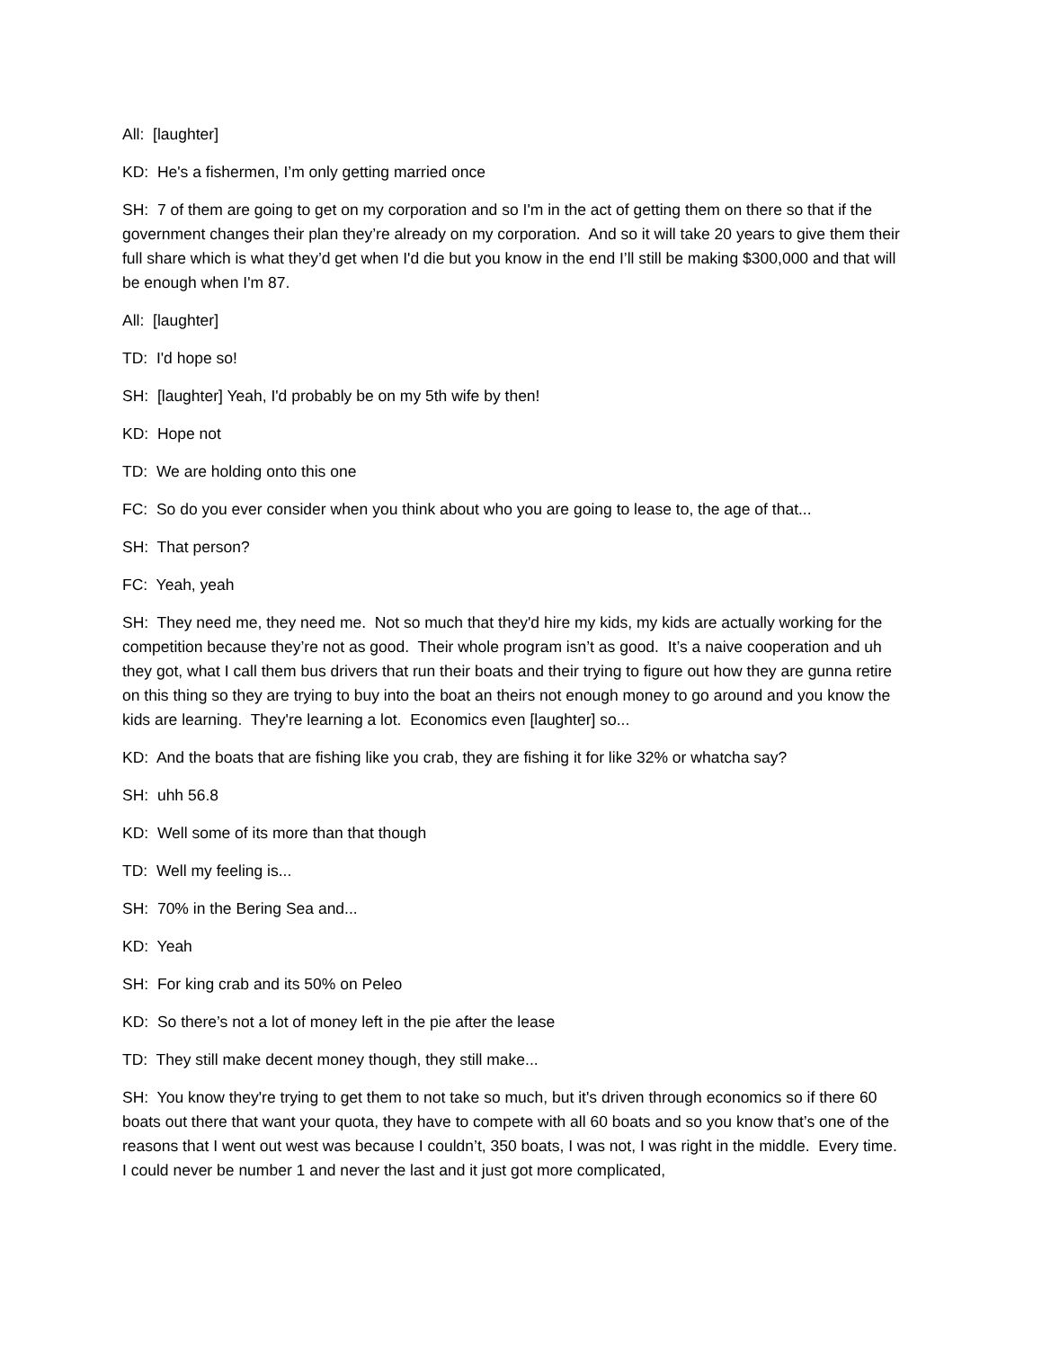All: [laughter]
KD: He's a fishermen, I’m only getting married once
SH: 7 of them are going to get on my corporation and so I'm in the act of getting them on there so that if the government changes their plan they’re already on my corporation. And so it will take 20 years to give them their full share which is what they’d get when I'd die but you know in the end I’ll still be making $300,000 and that will be enough when I'm 87.
All: [laughter]
TD: I'd hope so!
SH: [laughter] Yeah, I'd probably be on my 5th wife by then!
KD: Hope not
TD: We are holding onto this one
FC: So do you ever consider when you think about who you are going to lease to, the age of that...
SH: That person?
FC: Yeah, yeah
SH: They need me, they need me. Not so much that they'd hire my kids, my kids are actually working for the competition because they’re not as good. Their whole program isn’t as good. It’s a naive cooperation and uh they got, what I call them bus drivers that run their boats and their trying to figure out how they are gunna retire on this thing so they are trying to buy into the boat an theirs not enough money to go around and you know the kids are learning. They're learning a lot. Economics even [laughter] so...
KD: And the boats that are fishing like you crab, they are fishing it for like 32% or whatcha say?
SH: uhh 56.8
KD: Well some of its more than that though
TD: Well my feeling is...
SH: 70% in the Bering Sea and...
KD: Yeah
SH: For king crab and its 50% on Peleo
KD: So there’s not a lot of money left in the pie after the lease
TD: They still make decent money though, they still make...
SH: You know they're trying to get them to not take so much, but it's driven through economics so if there 60 boats out there that want your quota, they have to compete with all 60 boats and so you know that’s one of the reasons that I went out west was because I couldn’t, 350 boats, I was not, I was right in the middle. Every time. I could never be number 1 and never the last and it just got more complicated,